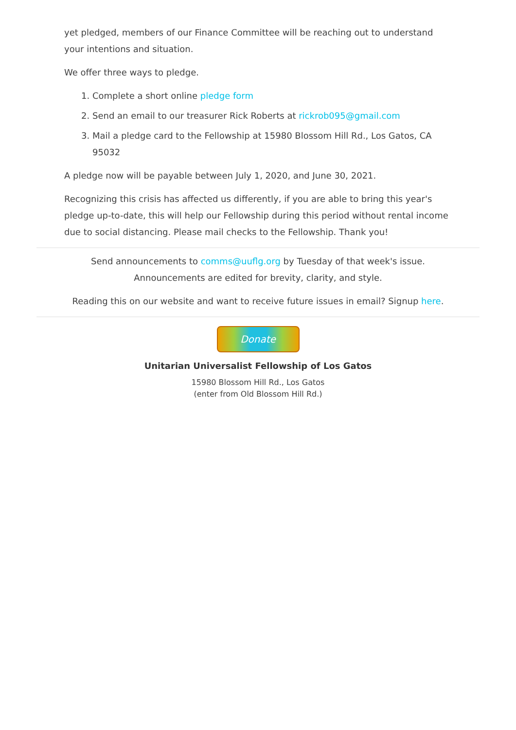yet pledged, members of our Finance Committee will be reaching out to understand your intentions and situation.
We offer three ways to pledge.
1. Complete a short online pledge form
2. Send an email to our treasurer Rick Roberts at rickrob095@gmail.com
3. Mail a pledge card to the Fellowship at 15980 Blossom Hill Rd., Los Gatos, CA 95032
A pledge now will be payable between July 1, 2020, and June 30, 2021.
Recognizing this crisis has affected us differently, if you are able to bring this year's pledge up-to-date, this will help our Fellowship during this period without rental income due to social distancing. Please mail checks to the Fellowship. Thank you!
Send announcements to comms@uuflg.org by Tuesday of that week's issue.
Announcements are edited for brevity, clarity, and style.
Reading this on our website and want to receive future issues in email? Signup here.
Donate
Unitarian Universalist Fellowship of Los Gatos
15980 Blossom Hill Rd., Los Gatos
(enter from Old Blossom Hill Rd.)